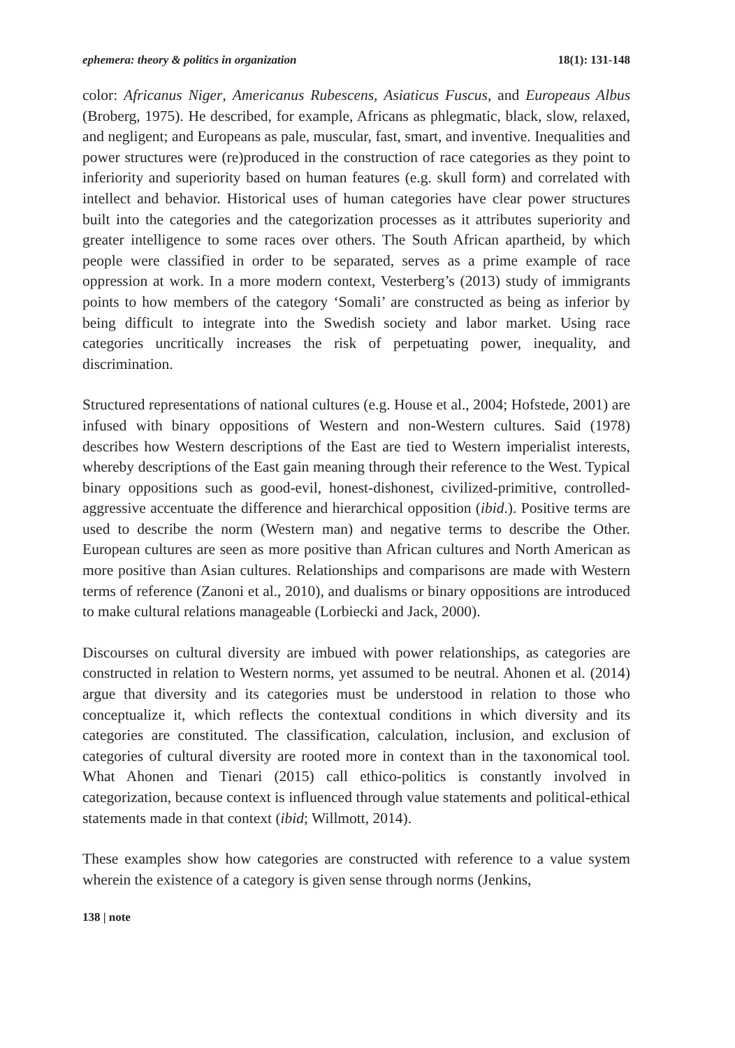ephemera: theory & politics in organization 18(1): 131-148
color: Africanus Niger, Americanus Rubescens, Asiaticus Fuscus, and Europeaus Albus (Broberg, 1975). He described, for example, Africans as phlegmatic, black, slow, relaxed, and negligent; and Europeans as pale, muscular, fast, smart, and inventive. Inequalities and power structures were (re)produced in the construction of race categories as they point to inferiority and superiority based on human features (e.g. skull form) and correlated with intellect and behavior. Historical uses of human categories have clear power structures built into the categories and the categorization processes as it attributes superiority and greater intelligence to some races over others. The South African apartheid, by which people were classified in order to be separated, serves as a prime example of race oppression at work. In a more modern context, Vesterberg’s (2013) study of immigrants points to how members of the category ‘Somali’ are constructed as being as inferior by being difficult to integrate into the Swedish society and labor market. Using race categories uncritically increases the risk of perpetuating power, inequality, and discrimination.
Structured representations of national cultures (e.g. House et al., 2004; Hofstede, 2001) are infused with binary oppositions of Western and non-Western cultures. Said (1978) describes how Western descriptions of the East are tied to Western imperialist interests, whereby descriptions of the East gain meaning through their reference to the West. Typical binary oppositions such as good-evil, honest-dishonest, civilized-primitive, controlled-aggressive accentuate the difference and hierarchical opposition (ibid.). Positive terms are used to describe the norm (Western man) and negative terms to describe the Other. European cultures are seen as more positive than African cultures and North American as more positive than Asian cultures. Relationships and comparisons are made with Western terms of reference (Zanoni et al., 2010), and dualisms or binary oppositions are introduced to make cultural relations manageable (Lorbiecki and Jack, 2000).
Discourses on cultural diversity are imbued with power relationships, as categories are constructed in relation to Western norms, yet assumed to be neutral. Ahonen et al. (2014) argue that diversity and its categories must be understood in relation to those who conceptualize it, which reflects the contextual conditions in which diversity and its categories are constituted. The classification, calculation, inclusion, and exclusion of categories of cultural diversity are rooted more in context than in the taxonomical tool. What Ahonen and Tienari (2015) call ethico-politics is constantly involved in categorization, because context is influenced through value statements and political-ethical statements made in that context (ibid; Willmott, 2014).
These examples show how categories are constructed with reference to a value system wherein the existence of a category is given sense through norms (Jenkins,
138 | note